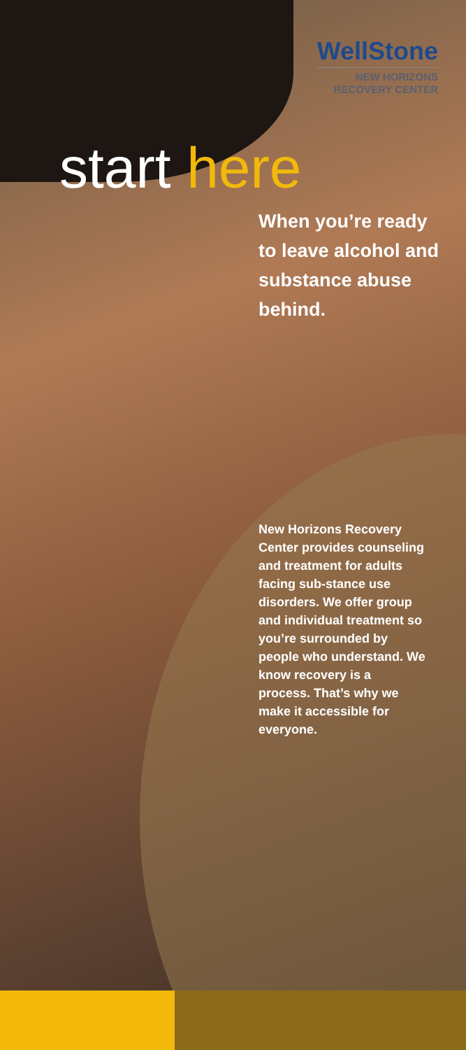WellStone
NEW HORIZONS
RECOVERY CENTER
start here
When you’re ready to leave alcohol and substance abuse behind.
New Horizons Recovery Center provides counseling and treatment for adults facing sub-stance use disorders. We offer group and individual treatment so you’re surrounded by people who understand. We know recovery is a process. That’s why we make it accessible for everyone.